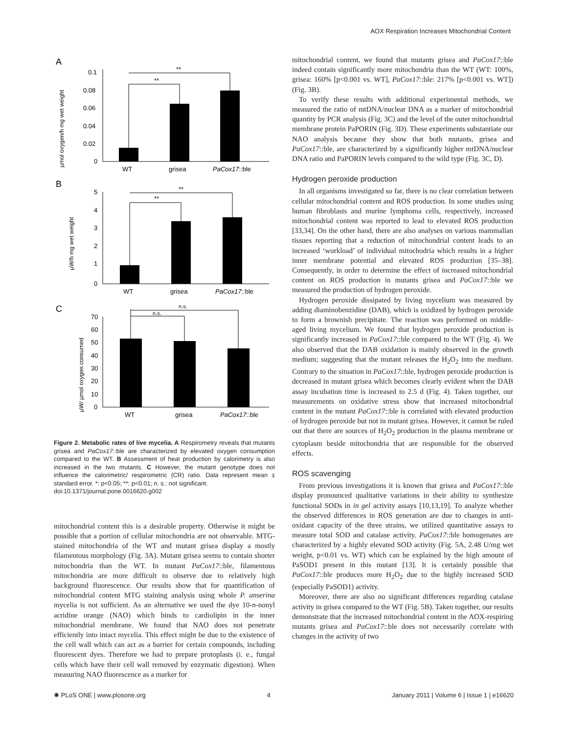AOX Respiration Increases Mitochondrial Content
A
µmol oxygen/h mg wet weight
0.1
0.08
0.06
0.04
0.02
0
**
**
WT
grisea
PaCox17::ble
B
µW/h mg wet weight
5
4
3
2
1
0
**
**
WT
grisea
PaCox17::ble
C
µW/ µmol oxygen consumed
70
60
50
40
30
20
10
0
n.s.
n.s.
WT
grisea
PaCox17::ble
Figure 2. Metabolic rates of live mycelia. A Respirometry reveals that mutants grisea and PaCox17::ble are characterized by elevated oxygen consumption compared to the WT. B Assessment of heat production by calorimetry is also increased in the two mutants. C However, the mutant genotype does not influence the calorimetric/ respirometric (CR) ratio. Data represent mean ± standard error. *: p<0.05; **: p<0.01; n. s.: not significant.
doi:10.1371/journal.pone.0016620.g002
mitochondrial content this is a desirable property. Otherwise it might be possible that a portion of cellular mitochondria are not observable. MTG-stained mitochondria of the WT and mutant grisea display a mostly filamentous morphology (Fig. 3A). Mutant grisea seems to contain shorter mitochondria than the WT. In mutant PaCox17::ble, filamentous mitochondria are more difficult to observe due to relatively high background fluorescence. Our results show that for quantification of mitochondrial content MTG staining analysis using whole P. anserina mycelia is not sufficient. As an alternative we used the dye 10-n-nonyl acridine orange (NAO) which binds to cardiolipin in the inner mitochondrial membrane. We found that NAO does not penetrate efficiently into intact mycelia. This effect might be due to the existence of the cell wall which can act as a barrier for certain compounds, including fluorescent dyes. Therefore we had to prepare protoplasts (i. e., fungal cells which have their cell wall removed by enzymatic digestion). When measuring NAO fluorescence as a marker for
mitochondrial content, we found that mutants grisea and PaCox17::ble indeed contain significantly more mitochondria than the WT (WT: 100%, grisea: 160% [p<0.001 vs. WT], PaCox17::ble: 217% [p<0.001 vs. WT]) (Fig. 3B).
To verify these results with additional experimental methods, we measured the ratio of mtDNA/nuclear DNA as a marker of mitochondrial quantity by PCR analysis (Fig. 3C) and the level of the outer mitochondrial membrane protein PaPORIN (Fig. 3D). These experiments substantiate our NAO analysis because they show that both mutants, grisea and PaCox17::ble, are characterized by a significantly higher mtDNA/nuclear DNA ratio and PaPORIN levels compared to the wild type (Fig. 3C, D).
Hydrogen peroxide production
In all organisms investigated so far, there is no clear correlation between cellular mitochondrial content and ROS production. In some studies using human fibroblasts and murine lymphoma cells, respectively, increased mitochondrial content was reported to lead to elevated ROS production [33,34]. On the other hand, there are also analyses on various mammalian tissues reporting that a reduction of mitochondrial content leads to an increased ‘workload’ of individual mitochodria which results in a higher inner membrane potential and elevated ROS production [35–38]. Consequently, in order to determine the effect of increased mitochondrial content on ROS production in mutants grisea and PaCox17::ble we measured the production of hydrogen peroxide.
Hydrogen peroxide dissipated by living mycelium was measured by adding diaminobenzidine (DAB), which is oxidized by hydrogen peroxide to form a brownish precipitate. The reaction was performed on middle-aged living mycelium. We found that hydrogen peroxide production is significantly increased in PaCox17::ble compared to the WT (Fig. 4). We also observed that the DAB oxidation is mainly observed in the growth medium; suggesting that the mutant releases the H<sub>2</sub>O<sub>2</sub> into the medium. Contrary to the situation in PaCox17::ble, hydrogen peroxide production is decreased in mutant grisea which becomes clearly evident when the DAB assay incubation time is increased to 2.5 d (Fig. 4). Taken together, our measurements on oxidative stress show that increased mitochondrial content in the mutant PaCox17::ble is correlated with elevated production of hydrogen peroxide but not in mutant grisea. However, it cannot be ruled out that there are sources of H<sub>2</sub>O<sub>2</sub> production in the plasma membrane or cytoplasm beside mitochondria that are responsible for the observed effects.
ROS scavenging
From previous investigations it is known that grisea and PaCox17::ble display pronounced qualitative variations in their ability to synthesize functional SODs in in gel activity assays [10,13,19]. To analyze whether the observed differences in ROS generation are due to changes in anti-oxidant capacity of the three strains, we utilized quantitative assays to measure total SOD and catalase activity. PaCox17::ble homogenates are characterized by a highly elevated SOD activity (Fig. 5A, 2.48 U/mg wet weight, p<0.01 vs. WT) which can be explained by the high amount of PaSOD1 present in this mutant [13]. It is certainly possible that PaCox17::ble produces more H<sub>2</sub>O<sub>2</sub> due to the highly increased SOD (especially PaSOD1) activity.
Moreover, there are also no significant differences regarding catalase activity in grisea compared to the WT (Fig. 5B). Taken together, our results demonstrate that the increased mitochondrial content in the AOX-respiring mutants grisea and PaCox17::ble does not necessarily correlate with changes in the activity of two
✺ PLoS ONE | www.plosone.org 4 January 2011 | Volume 6 | Issue 1 | e16620